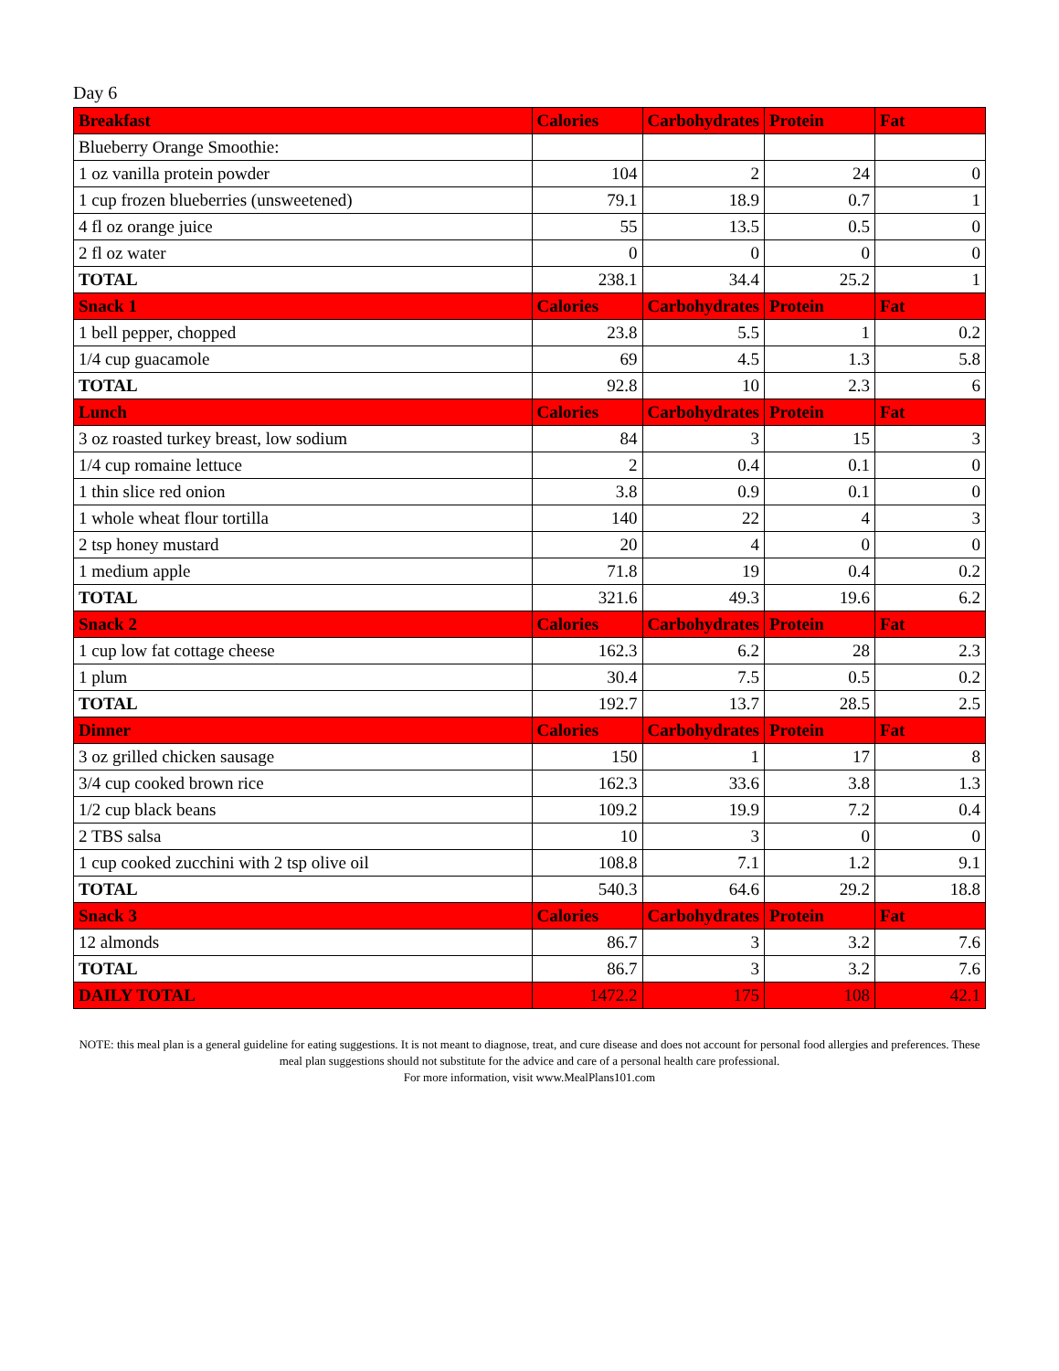Day 6
| Breakfast | Calories | Carbohydrates | Protein | Fat |
| --- | --- | --- | --- | --- |
| Blueberry Orange Smoothie: | | | | |
| 1 oz vanilla protein powder | 104 | 2 | 24 | 0 |
| 1 cup frozen blueberries (unsweetened) | 79.1 | 18.9 | 0.7 | 1 |
| 4 fl oz orange juice | 55 | 13.5 | 0.5 | 0 |
| 2 fl oz water | 0 | 0 | 0 | 0 |
| TOTAL | 238.1 | 34.4 | 25.2 | 1 |
| Snack 1 | Calories | Carbohydrates | Protein | Fat |
| 1 bell pepper, chopped | 23.8 | 5.5 | 1 | 0.2 |
| 1/4 cup guacamole | 69 | 4.5 | 1.3 | 5.8 |
| TOTAL | 92.8 | 10 | 2.3 | 6 |
| Lunch | Calories | Carbohydrates | Protein | Fat |
| 3 oz roasted turkey breast, low sodium | 84 | 3 | 15 | 3 |
| 1/4 cup romaine lettuce | 2 | 0.4 | 0.1 | 0 |
| 1 thin slice red onion | 3.8 | 0.9 | 0.1 | 0 |
| 1 whole wheat flour tortilla | 140 | 22 | 4 | 3 |
| 2 tsp honey mustard | 20 | 4 | 0 | 0 |
| 1 medium apple | 71.8 | 19 | 0.4 | 0.2 |
| TOTAL | 321.6 | 49.3 | 19.6 | 6.2 |
| Snack 2 | Calories | Carbohydrates | Protein | Fat |
| 1 cup low fat cottage cheese | 162.3 | 6.2 | 28 | 2.3 |
| 1 plum | 30.4 | 7.5 | 0.5 | 0.2 |
| TOTAL | 192.7 | 13.7 | 28.5 | 2.5 |
| Dinner | Calories | Carbohydrates | Protein | Fat |
| 3 oz grilled chicken sausage | 150 | 1 | 17 | 8 |
| 3/4 cup cooked brown rice | 162.3 | 33.6 | 3.8 | 1.3 |
| 1/2 cup black beans | 109.2 | 19.9 | 7.2 | 0.4 |
| 2 TBS salsa | 10 | 3 | 0 | 0 |
| 1 cup cooked zucchini with 2 tsp olive oil | 108.8 | 7.1 | 1.2 | 9.1 |
| TOTAL | 540.3 | 64.6 | 29.2 | 18.8 |
| Snack 3 | Calories | Carbohydrates | Protein | Fat |
| 12 almonds | 86.7 | 3 | 3.2 | 7.6 |
| TOTAL | 86.7 | 3 | 3.2 | 7.6 |
| DAILY TOTAL | 1472.2 | 175 | 108 | 42.1 |
NOTE: this meal plan is a general guideline for eating suggestions. It is not meant to diagnose, treat, and cure disease and does not account for personal food allergies and preferences. These meal plan suggestions should not substitute for the advice and care of a personal health care professional.
For more information, visit www.MealPlans101.com